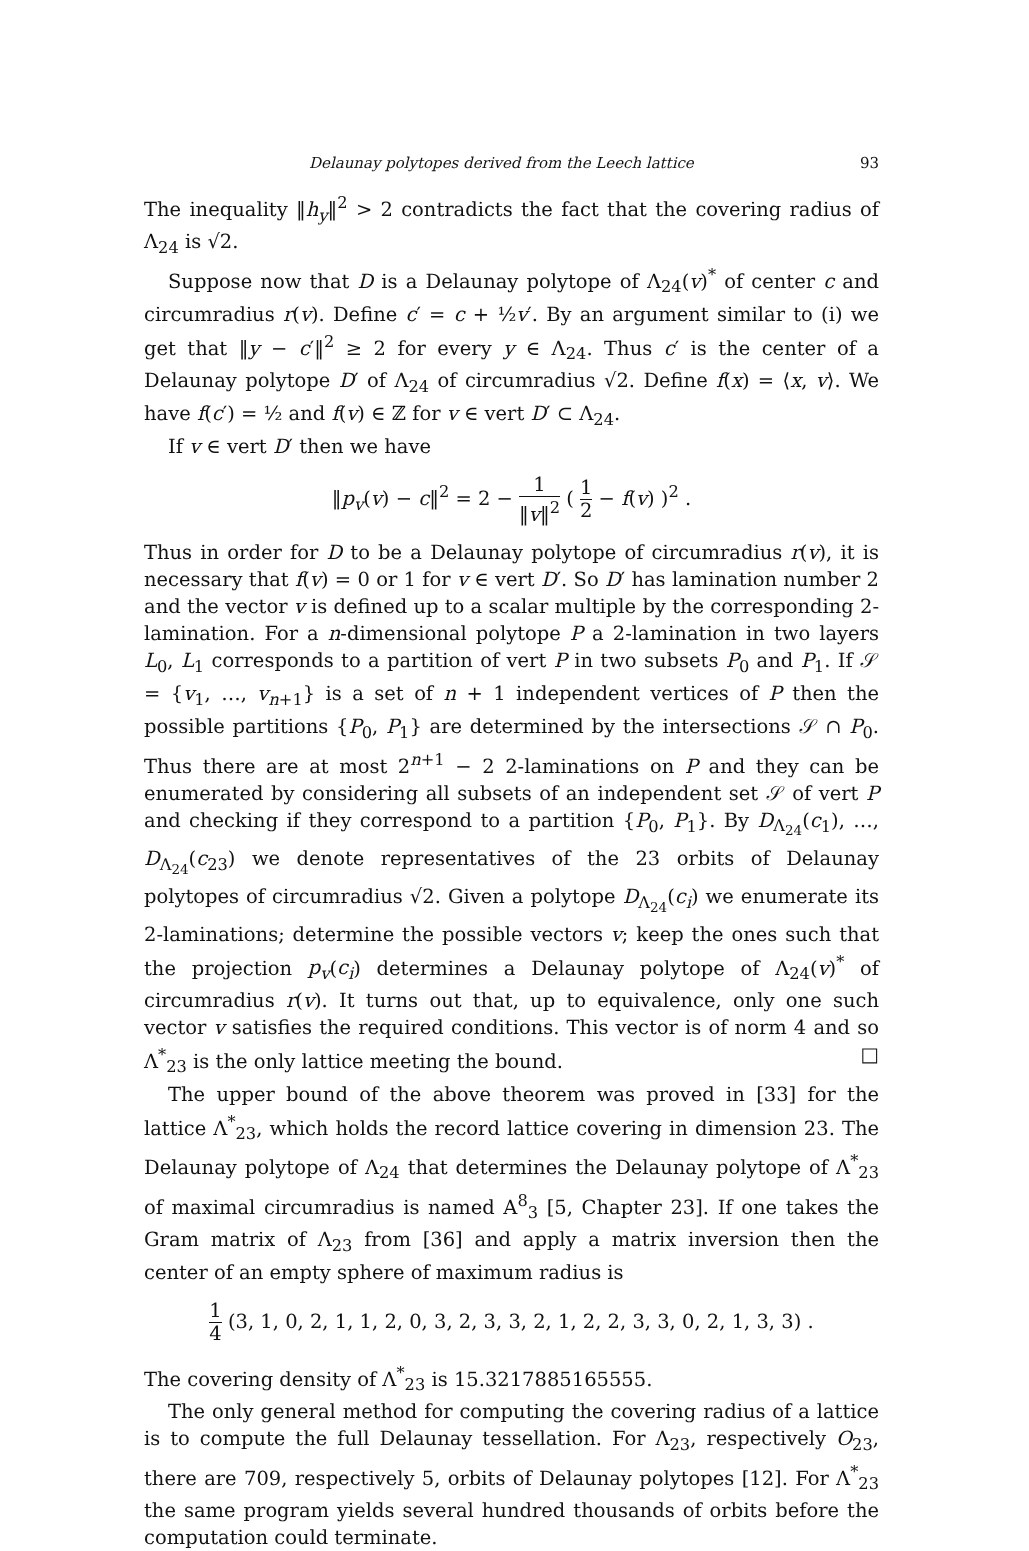Delaunay polytopes derived from the Leech lattice 93
The inequality ‖h<sub>y</sub>‖<sup>2</sup> > 2 contradicts the fact that the covering radius of Λ<sub>24</sub> is √2.
Suppose now that D is a Delaunay polytope of Λ<sub>24</sub>(v)<sup>*</sup> of center c and circumradius r(v). Define c′ = c + ½v′. By an argument similar to (i) we get that ‖y − c′‖<sup>2</sup> ≥ 2 for every y ∈ Λ<sub>24</sub>. Thus c′ is the center of a Delaunay polytope D′ of Λ<sub>24</sub> of circumradius √2. Define f(x) = ⟨x, v⟩. We have f(c′) = ½ and f(v) ∈ ℤ for v ∈ vert D′ ⊂ Λ<sub>24</sub>.
If v ∈ vert D′ then we have
‖p<sub>v</sub>(v) − c‖<sup>2</sup> = 2 − 1 ‖v‖<sup>2</sup> ( 1 2 − f(v) )<sup>2</sup> .
Thus in order for D to be a Delaunay polytope of circumradius r(v), it is necessary that f(v) = 0 or 1 for v ∈ vert D′. So D′ has lamination number 2 and the vector v is defined up to a scalar multiple by the corresponding 2-lamination. For a n-dimensional polytope P a 2-lamination in two layers L<sub>0</sub>, L<sub>1</sub> corresponds to a partition of vert P in two subsets P<sub>0</sub> and P<sub>1</sub>. If 𝒮 = {v<sub>1</sub>, …, v<sub>n+1</sub>} is a set of n + 1 independent vertices of P then the possible partitions {P<sub>0</sub>, P<sub>1</sub>} are determined by the intersections 𝒮 ∩ P<sub>0</sub>. Thus there are at most 2<sup>n+1</sup> − 2 2-laminations on P and they can be enumerated by considering all subsets of an independent set 𝒮 of vert P and checking if they correspond to a partition {P<sub>0</sub>, P<sub>1</sub>}. By D<sub>Λ<sub>24</sub></sub>(c<sub>1</sub>), …, D<sub>Λ<sub>24</sub></sub>(c<sub>23</sub>) we denote representatives of the 23 orbits of Delaunay polytopes of circumradius √2. Given a polytope D<sub>Λ<sub>24</sub></sub>(c<sub>i</sub>) we enumerate its 2-laminations; determine the possible vectors v; keep the ones such that the projection p<sub>v</sub>(c<sub>i</sub>) determines a Delaunay polytope of Λ<sub>24</sub>(v)<sup>*</sup> of circumradius r(v). It turns out that, up to equivalence, only one such vector v satisfies the required conditions. This vector is of norm 4 and so Λ<sup>*</sup><sub>23</sub> is the only lattice meeting the bound. □
The upper bound of the above theorem was proved in [33] for the lattice Λ<sup>*</sup><sub>23</sub>, which holds the record lattice covering in dimension 23. The Delaunay polytope of Λ<sub>24</sub> that determines the Delaunay polytope of Λ<sup>*</sup><sub>23</sub> of maximal circumradius is named A<sup>8</sup><sub>3</sub> [5, Chapter 23]. If one takes the Gram matrix of Λ<sub>23</sub> from [36] and apply a matrix inversion then the center of an empty sphere of maximum radius is
1 4 (3, 1, 0, 2, 1, 1, 2, 0, 3, 2, 3, 3, 2, 1, 2, 2, 3, 3, 0, 2, 1, 3, 3) .
The covering density of Λ<sup>*</sup><sub>23</sub> is 15.3217885165555.
The only general method for computing the covering radius of a lattice is to compute the full Delaunay tessellation. For Λ<sub>23</sub>, respectively O<sub>23</sub>, there are 709, respectively 5, orbits of Delaunay polytopes [12]. For Λ<sup>*</sup><sub>23</sub> the same program yields several hundred thousands of orbits before the computation could terminate.